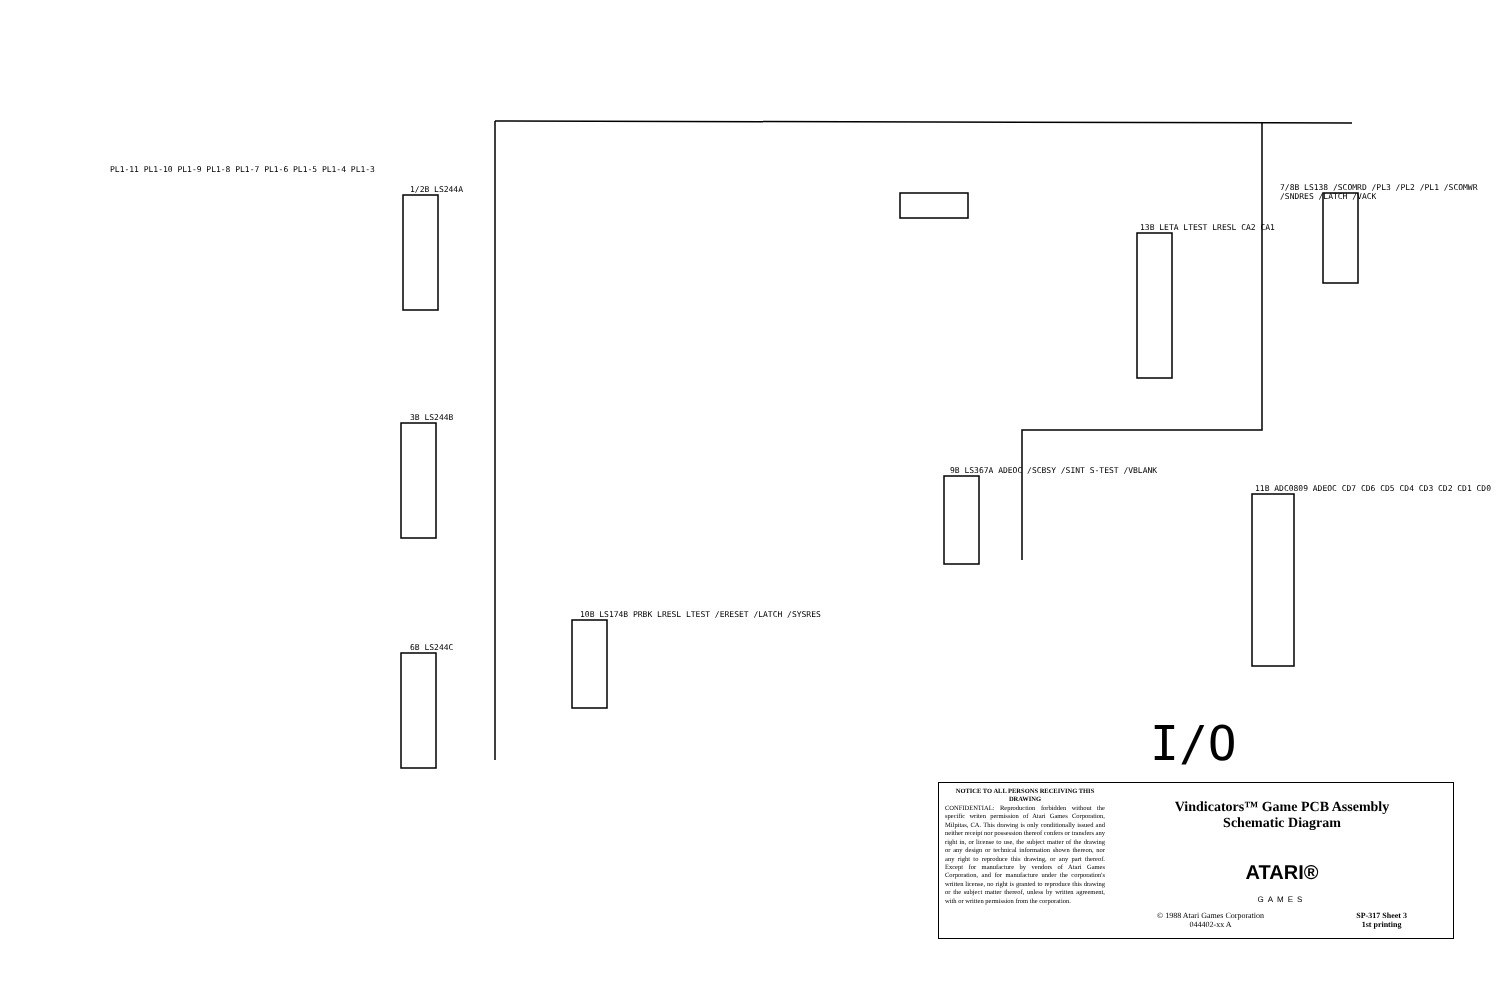PL1-11 PL1-10 PL1-9 PL1-8 PL1-7 PL1-6 PL1-5 PL1-4 PL1-3
1/2B LS244A
3B LS244B
6B LS244C
10B LS174B PRBK LRESL LTEST /ERESET /LATCH /SYSRES
13B LETA LTEST LRESL CA2 CA1
7/8B LS138 /SCOMRD /PL3 /PL2 /PL1 /SCOMWR /SNDRES /LATCH /VACK
9B LS367A ADEOC /SCBSY /SINT S-TEST /VBLANK
11B ADC0809 ADEOC CD7 CD6 CD5 CD4 CD3 CD2 CD1 CD0
I/O
NOTICE TO ALL PERSONS RECEIVING THIS DRAWING
CONFIDENTIAL: Reproduction forbidden without the specific writen permission of Atari Games Corporation, Milpitas, CA. This drawing is only conditionally issued and neither receipt nor possession thereof confers or transfers any right in, or license to use, the subject matter of the drawing or any design or technical information shown thereon, nor any right to reproduce this drawing, or any part thereof. Except for manufacture by vendors of Atari Games Corporation, and for manufacture under the corporation's written license, no right is granted to reproduce this drawing or the subject matter thereof, unless by written agreement, with or written permission from the corporation.
Vindicators™ Game PCB Assembly
Schematic Diagram
ATARI®
GAMES
© 1988 Atari Games Corporation
044402-xx A SP-317 Sheet 3
1st printing